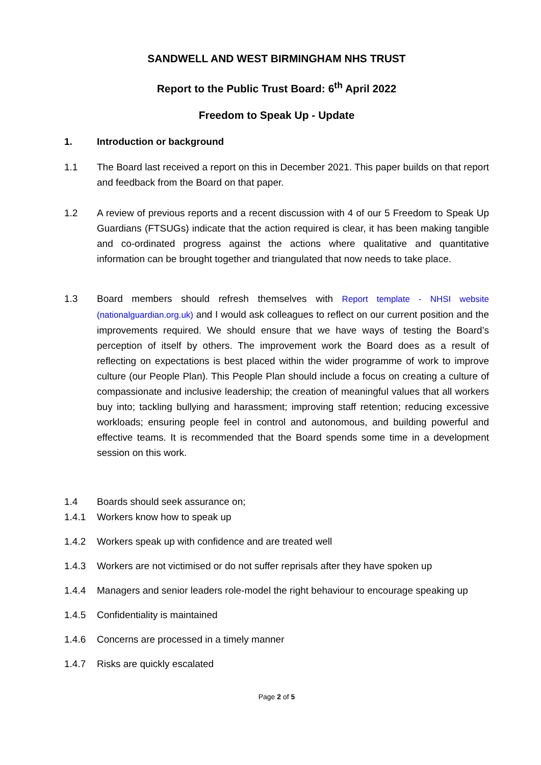SANDWELL AND WEST BIRMINGHAM NHS TRUST
Report to the Public Trust Board: 6<sup>th</sup> April 2022
Freedom to Speak Up - Update
1. Introduction or background
1.1 The Board last received a report on this in December 2021. This paper builds on that report and feedback from the Board on that paper.
1.2 A review of previous reports and a recent discussion with 4 of our 5 Freedom to Speak Up Guardians (FTSUGs) indicate that the action required is clear, it has been making tangible and co-ordinated progress against the actions where qualitative and quantitative information can be brought together and triangulated that now needs to take place.
1.3 Board members should refresh themselves with Report template - NHSI website (nationalguardian.org.uk) and I would ask colleagues to reflect on our current position and the improvements required. We should ensure that we have ways of testing the Board’s perception of itself by others. The improvement work the Board does as a result of reflecting on expectations is best placed within the wider programme of work to improve culture (our People Plan). This People Plan should include a focus on creating a culture of compassionate and inclusive leadership; the creation of meaningful values that all workers buy into; tackling bullying and harassment; improving staff retention; reducing excessive workloads; ensuring people feel in control and autonomous, and building powerful and effective teams. It is recommended that the Board spends some time in a development session on this work.
1.4 Boards should seek assurance on;
1.4.1 Workers know how to speak up
1.4.2 Workers speak up with confidence and are treated well
1.4.3 Workers are not victimised or do not suffer reprisals after they have spoken up
1.4.4 Managers and senior leaders role-model the right behaviour to encourage speaking up
1.4.5 Confidentiality is maintained
1.4.6 Concerns are processed in a timely manner
1.4.7 Risks are quickly escalated
Page 2 of 5